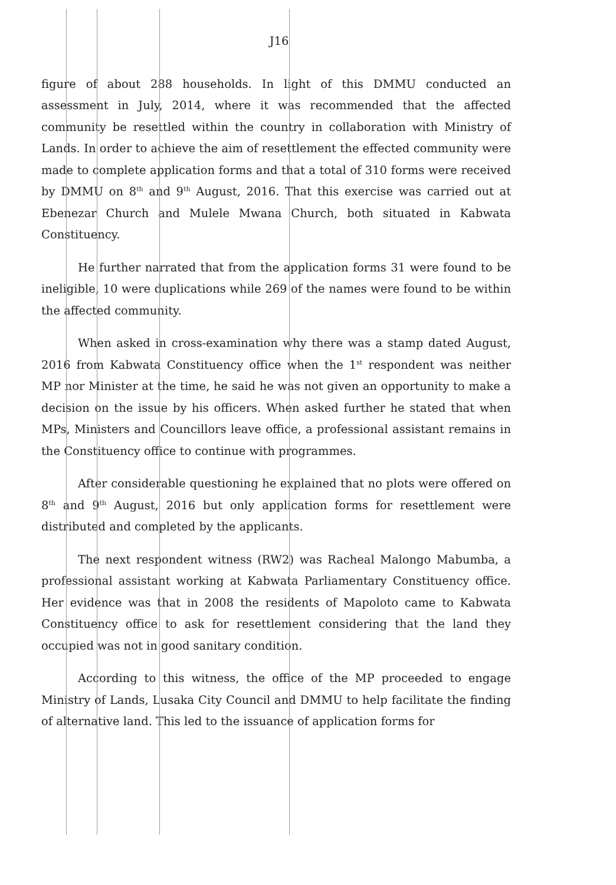J16
figure of about 288 households. In light of this DMMU conducted an assessment in July, 2014, where it was recommended that the affected community be resettled within the country in collaboration with Ministry of Lands. In order to achieve the aim of resettlement the effected community were made to complete application forms and that a total of 310 forms were received by DMMU on 8<sup>th</sup> and 9<sup>th</sup> August, 2016. That this exercise was carried out at Ebenezar Church and Mulele Mwana Church, both situated in Kabwata Constituency.
He further narrated that from the application forms 31 were found to be ineligible, 10 were duplications while 269 of the names were found to be within the affected community.
When asked in cross-examination why there was a stamp dated August, 2016 from Kabwata Constituency office when the 1<sup>st</sup> respondent was neither MP nor Minister at the time, he said he was not given an opportunity to make a decision on the issue by his officers. When asked further he stated that when MPs, Ministers and Councillors leave office, a professional assistant remains in the Constituency office to continue with programmes.
After considerable questioning he explained that no plots were offered on 8<sup>th</sup> and 9<sup>th</sup> August, 2016 but only application forms for resettlement were distributed and completed by the applicants.
The next respondent witness (RW2) was Racheal Malongo Mabumba, a professional assistant working at Kabwata Parliamentary Constituency office. Her evidence was that in 2008 the residents of Mapoloto came to Kabwata Constituency office to ask for resettlement considering that the land they occupied was not in good sanitary condition.
According to this witness, the office of the MP proceeded to engage Ministry of Lands, Lusaka City Council and DMMU to help facilitate the finding of alternative land. This led to the issuance of application forms for